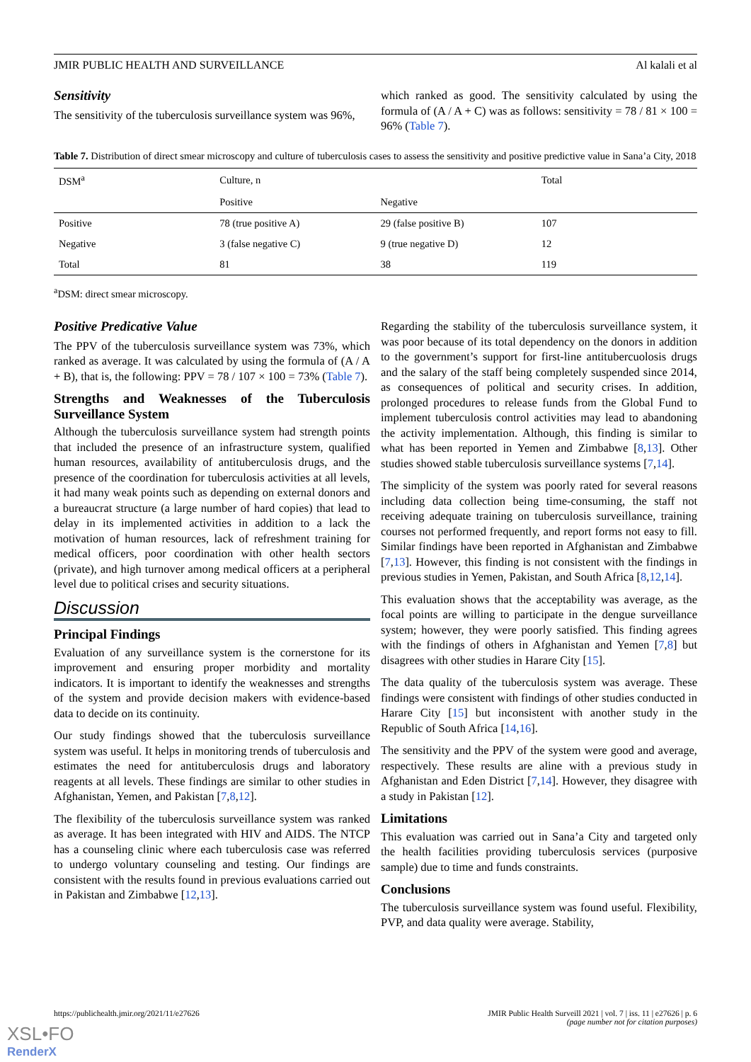JMIR PUBLIC HEALTH AND SURVEILLANCE Al kalali et al
Sensitivity
The sensitivity of the tuberculosis surveillance system was 96%,
which ranked as good. The sensitivity calculated by using the formula of (A / A + C) was as follows: sensitivity = 78 / 81 × 100 = 96% (Table 7).
Table 7. Distribution of direct smear microscopy and culture of tuberculosis cases to assess the sensitivity and positive predictive value in Sana’a City, 2018
| DSM<sup>a</sup> | Culture, n | | Total |
| --- | --- | --- | --- |
| | Positive | Negative | |
| Positive | 78 (true positive A) | 29 (false positive B) | 107 |
| Negative | 3 (false negative C) | 9 (true negative D) | 12 |
| Total | 81 | 38 | 119 |
<sup>a</sup> DSM: direct smear microscopy.
Positive Predicative Value
The PPV of the tuberculosis surveillance system was 73%, which ranked as average. It was calculated by using the formula of (A / A + B), that is, the following: PPV = 78 / 107 × 100 = 73% (Table 7).
Strengths and Weaknesses of the Tuberculosis Surveillance System
Although the tuberculosis surveillance system had strength points that included the presence of an infrastructure system, qualified human resources, availability of antituberculosis drugs, and the presence of the coordination for tuberculosis activities at all levels, it had many weak points such as depending on external donors and a bureaucrat structure (a large number of hard copies) that lead to delay in its implemented activities in addition to a lack the motivation of human resources, lack of refreshment training for medical officers, poor coordination with other health sectors (private), and high turnover among medical officers at a peripheral level due to political crises and security situations.
Discussion
Principal Findings
Evaluation of any surveillance system is the cornerstone for its improvement and ensuring proper morbidity and mortality indicators. It is important to identify the weaknesses and strengths of the system and provide decision makers with evidence-based data to decide on its continuity.
Our study findings showed that the tuberculosis surveillance system was useful. It helps in monitoring trends of tuberculosis and estimates the need for antituberculosis drugs and laboratory reagents at all levels. These findings are similar to other studies in Afghanistan, Yemen, and Pakistan [7,8,12].
The flexibility of the tuberculosis surveillance system was ranked as average. It has been integrated with HIV and AIDS. The NTCP has a counseling clinic where each tuberculosis case was referred to undergo voluntary counseling and testing. Our findings are consistent with the results found in previous evaluations carried out in Pakistan and Zimbabwe [12,13].
Regarding the stability of the tuberculosis surveillance system, it was poor because of its total dependency on the donors in addition to the government’s support for first-line antitubercuolosis drugs and the salary of the staff being completely suspended since 2014, as consequences of political and security crises. In addition, prolonged procedures to release funds from the Global Fund to implement tuberculosis control activities may lead to abandoning the activity implementation. Although, this finding is similar to what has been reported in Yemen and Zimbabwe [8,13]. Other studies showed stable tuberculosis surveillance systems [7,14].
The simplicity of the system was poorly rated for several reasons including data collection being time-consuming, the staff not receiving adequate training on tuberculosis surveillance, training courses not performed frequently, and report forms not easy to fill. Similar findings have been reported in Afghanistan and Zimbabwe [7,13]. However, this finding is not consistent with the findings in previous studies in Yemen, Pakistan, and South Africa [8,12,14].
This evaluation shows that the acceptability was average, as the focal points are willing to participate in the dengue surveillance system; however, they were poorly satisfied. This finding agrees with the findings of others in Afghanistan and Yemen [7,8] but disagrees with other studies in Harare City [15].
The data quality of the tuberculosis system was average. These findings were consistent with findings of other studies conducted in Harare City [15] but inconsistent with another study in the Republic of South Africa [14,16].
The sensitivity and the PPV of the system were good and average, respectively. These results are aline with a previous study in Afghanistan and Eden District [7,14]. However, they disagree with a study in Pakistan [12].
Limitations
This evaluation was carried out in Sana’a City and targeted only the health facilities providing tuberculosis services (purposive sample) due to time and funds constraints.
Conclusions
The tuberculosis surveillance system was found useful. Flexibility, PVP, and data quality were average. Stability,
https://publichealth.jmir.org/2021/11/e27626 JMIR Public Health Surveill 2021 | vol. 7 | iss. 11 | e27626 | p. 6
(page number not for citation purposes)
XSL•FO
RenderX